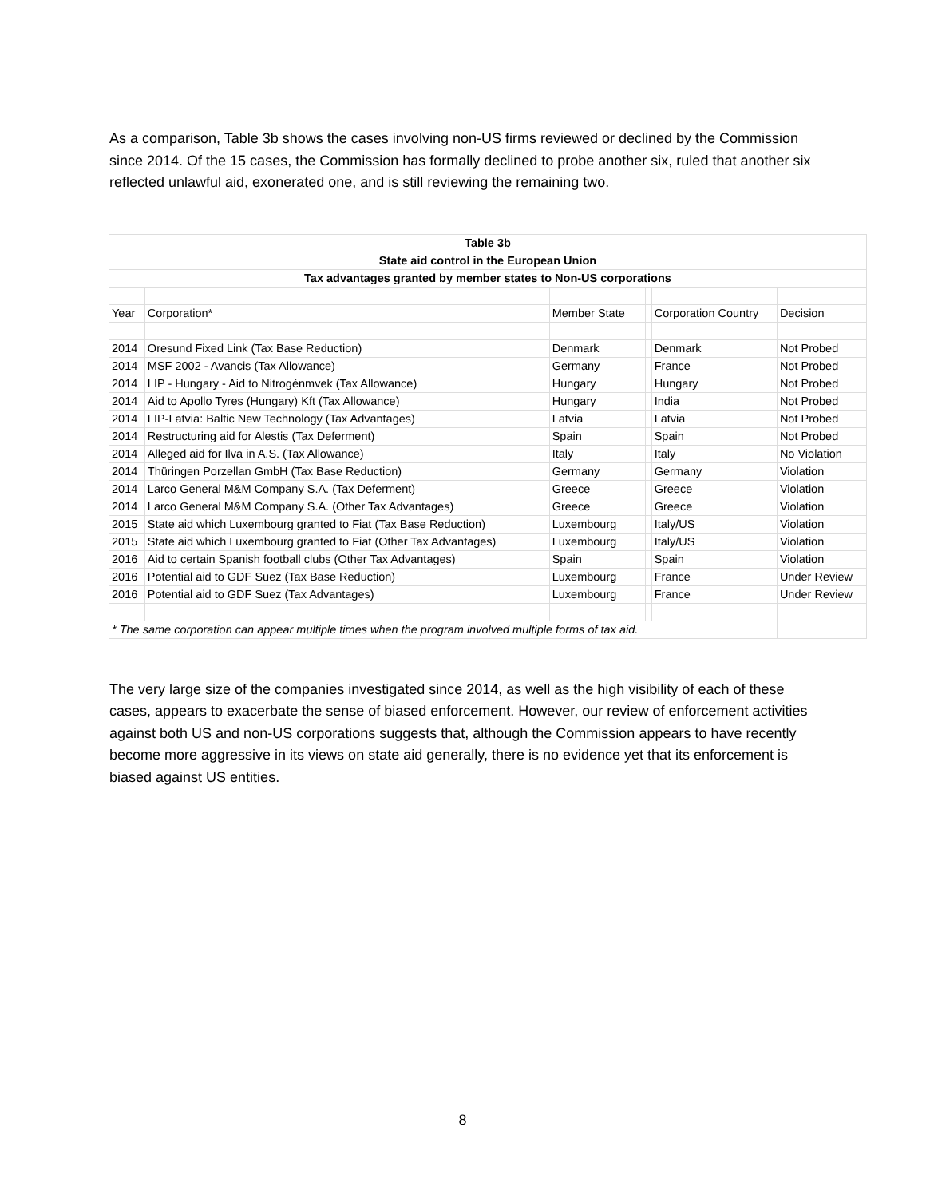As a comparison, Table 3b shows the cases involving non-US firms reviewed or declined by the Commission since 2014. Of the 15 cases, the Commission has formally declined to probe another six, ruled that another six reflected unlawful aid, exonerated one, and is still reviewing the remaining two.
| Table 3b | | | | | | |
| State aid control in the European Union | | | | | | |
| Tax advantages granted by member states to Non-US corporations | | | | | | |
| Year | Corporation* | Member State | | | Corporation Country | Decision |
| 2014 | Oresund Fixed Link (Tax Base Reduction) | Denmark | | | Denmark | Not Probed |
| 2014 | MSF 2002 - Avancis (Tax Allowance) | Germany | | | France | Not Probed |
| 2014 | LIP - Hungary - Aid to Nitrogénmvek (Tax Allowance) | Hungary | | | Hungary | Not Probed |
| 2014 | Aid to Apollo Tyres (Hungary) Kft (Tax Allowance) | Hungary | | | India | Not Probed |
| 2014 | LIP-Latvia: Baltic New Technology (Tax Advantages) | Latvia | | | Latvia | Not Probed |
| 2014 | Restructuring aid for Alestis (Tax Deferment) | Spain | | | Spain | Not Probed |
| 2014 | Alleged aid for Ilva in A.S. (Tax Allowance) | Italy | | | Italy | No Violation |
| 2014 | Thüringen Porzellan GmbH (Tax Base Reduction) | Germany | | | Germany | Violation |
| 2014 | Larco General M&M Company S.A. (Tax Deferment) | Greece | | | Greece | Violation |
| 2014 | Larco General M&M Company S.A. (Other Tax Advantages) | Greece | | | Greece | Violation |
| 2015 | State aid which Luxembourg granted to Fiat (Tax Base Reduction) | Luxembourg | | | Italy/US | Violation |
| 2015 | State aid which Luxembourg granted to Fiat (Other Tax Advantages) | Luxembourg | | | Italy/US | Violation |
| 2016 | Aid to certain Spanish football clubs (Other Tax Advantages) | Spain | | | Spain | Violation |
| 2016 | Potential aid to GDF Suez (Tax Base Reduction) | Luxembourg | | | France | Under Review |
| 2016 | Potential aid to GDF Suez (Tax Advantages) | Luxembourg | | | France | Under Review |
| * The same corporation can appear multiple times when the program involved multiple forms of tax aid. | | | | | | |
The very large size of the companies investigated since 2014, as well as the high visibility of each of these cases, appears to exacerbate the sense of biased enforcement. However, our review of enforcement activities against both US and non-US corporations suggests that, although the Commission appears to have recently become more aggressive in its views on state aid generally, there is no evidence yet that its enforcement is biased against US entities.
8